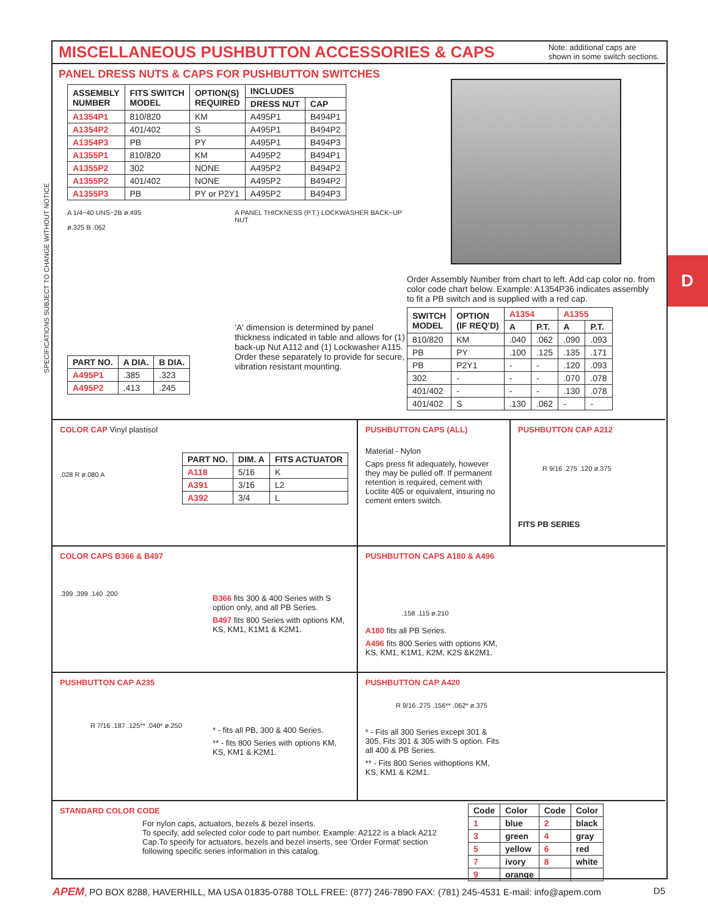SPECIFICATIONS SUBJECT TO CHANGE WITHOUT NOTICE
D
MISCELLANEOUS PUSHBUTTON ACCESSORIES & CAPS
Note: additional caps are
shown in some switch sections.
PANEL DRESS NUTS & CAPS FOR PUSHBUTTON SWITCHES
| ASSEMBLY NUMBER | FITS SWITCH MODEL | OPTION(S) REQUIRED | INCLUDES | |
| --- | --- | --- | --- | --- |
| | | | DRESS NUT | CAP |
| A1354P1 | 810/820 | KM | A495P1 | B494P1 |
| A1354P2 | 401/402 | S | A495P1 | B494P2 |
| A1354P3 | PB | PY | A495P1 | B494P3 |
| A1355P1 | 810/820 | KM | A495P2 | B494P1 |
| A1355P2 | 302 | NONE | A495P2 | B494P2 |
| A1355P2 | 401/402 | NONE | A495P2 | B494P2 |
| A1355P3 | PB | PY or P2Y1 | A495P2 | B494P3 |
A 1/4−40 UNS−2B ø.495
ø.325 B .062
| PART NO. | A DIA. | B DIA. |
| --- | --- | --- |
| A495P1 | .385 | .323 |
| A495P2 | .413 | .245 |
A PANEL THICKNESS (P.T.) LOCKWASHER BACK−UP NUT
'A' dimension is determined by panel thickness indicated in table and allows for (1) back-up Nut A112 and (1) Lockwasher A115. Order these separately to provide for secure, vibration resistant mounting.
Order Assembly Number from chart to left. Add cap color no. from color code chart below. Example: A1354P36 indicates assembly to fit a PB switch and is supplied with a red cap.
| SWITCH MODEL | OPTION (IF REQ'D) | A1354 | | A1355 | |
| --- | --- | --- | --- | --- | --- |
| | | A | P.T. | A | P.T. |
| 810/820 | KM | .040 | .062 | .090 | .093 |
| PB | PY | .100 | .125 | .135 | .171 |
| PB | P2Y1 | - | - | .120 | .093 |
| 302 | - | - | - | .070 | .078 |
| 401/402 | - | - | - | .130 | .078 |
| 401/402 | S | .130 | .062 | - | - |
COLOR CAP Vinyl plastisol
.028 R ø.080 A
| PART NO. | DIM. A | FITS ACTUATOR |
| --- | --- | --- |
| A118 | 5/16 | K |
| A391 | 3/16 | L2 |
| A392 | 3/4 | L |
PUSHBUTTON CAPS (ALL)
Material - Nylon
Caps press fit adequately, however they may be pulled off. If permanent retention is required, cement with Loctite 405 or equivalent, insuring no cement enters switch.
PUSHBUTTON CAP A212
R 9/16 .275 .120 ø.375
FITS PB SERIES
COLOR CAPS B366 & B497
.399 .399 .140 .200
B366 fits 300 & 400 Series with S option only, and all PB Series.
B497 fits 800 Series with options KM, KS, KM1, K1M1 & K2M1.
PUSHBUTTON CAPS A180 & A496
.158 .115 ø.210
A180 fits all PB Series.
A496 fits 800 Series with options KM, KS, KM1, K1M1, K2M, K2S &K2M1.
PUSHBUTTON CAP A235
R 7/16 .187 .125** .040* ø.250
* - fits all PB, 300 & 400 Series.
** - fits 800 Series with options KM, KS, KM1 & K2M1.
PUSHBUTTON CAP A420
R 9/16 .275 .156** .062* ø.375
* - Fits all 300 Series except 301 & 305. Fits 301 & 305 with S option. Fits all 400 & PB Series.
** - Fits 800 Series withoptions KM, KS, KM1 & K2M1.
STANDARD COLOR CODE
For nylon caps, actuators, bezels & bezel inserts.
To specify, add selected color code to part number. Example: A2122 is a black A212 Cap.To specify for actuators, bezels and bezel inserts, see 'Order Format' section following specific series information in this catalog.
| Code | Color | Code | Color |
| --- | --- | --- | --- |
| 1 | blue | 2 | black |
| 3 | green | 4 | gray |
| 5 | yellow | 6 | red |
| 7 | ivory | 8 | white |
| 9 | orange | | |
APEM, PO BOX 8288, HAVERHILL, MA USA 01835-0788 TOLL FREE: (877) 246-7890 FAX: (781) 245-4531 E-mail: info@apem.com
D5